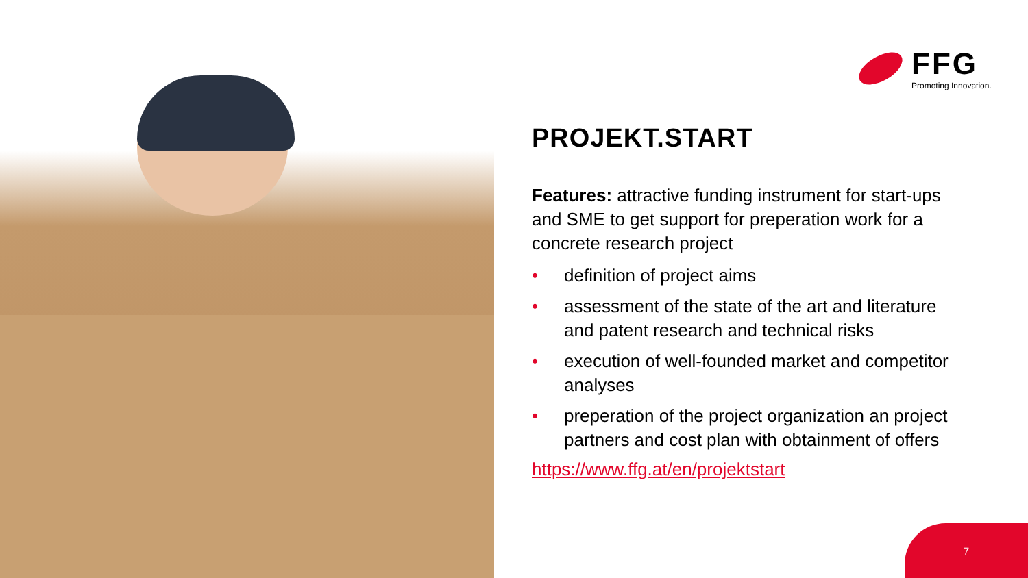FFG
Promoting Innovation.
PROJEKT.START
Features: attractive funding instrument for start-ups and SME to get support for preperation work for a concrete research project
• definition of project aims
• assessment of the state of the art and literature and patent research and technical risks
• execution of well-founded market and competitor analyses
• preperation of the project organization an project partners and cost plan with obtainment of offers
https://www.ffg.at/en/projektstart
7